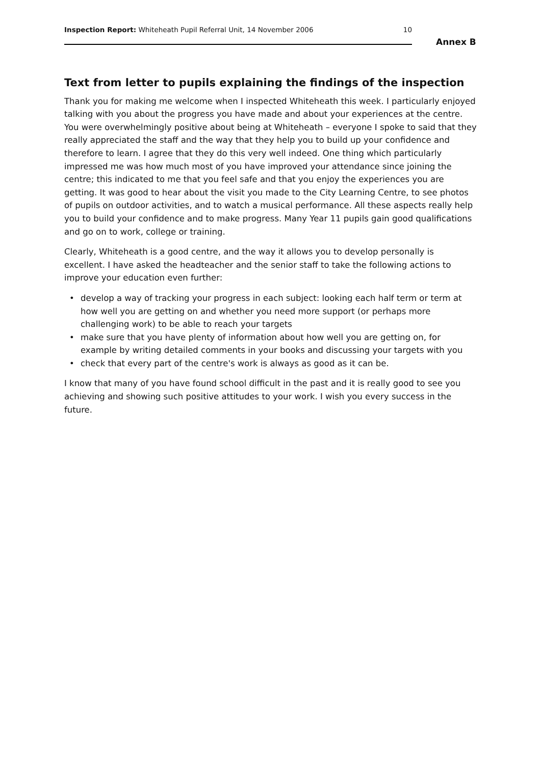Inspection Report: Whiteheath Pupil Referral Unit, 14 November 2006 10
Annex B
Text from letter to pupils explaining the findings of the inspection
Thank you for making me welcome when I inspected Whiteheath this week. I particularly enjoyed talking with you about the progress you have made and about your experiences at the centre. You were overwhelmingly positive about being at Whiteheath – everyone I spoke to said that they really appreciated the staff and the way that they help you to build up your confidence and therefore to learn. I agree that they do this very well indeed. One thing which particularly impressed me was how much most of you have improved your attendance since joining the centre; this indicated to me that you feel safe and that you enjoy the experiences you are getting. It was good to hear about the visit you made to the City Learning Centre, to see photos of pupils on outdoor activities, and to watch a musical performance. All these aspects really help you to build your confidence and to make progress. Many Year 11 pupils gain good qualifications and go on to work, college or training.
Clearly, Whiteheath is a good centre, and the way it allows you to develop personally is excellent. I have asked the headteacher and the senior staff to take the following actions to improve your education even further:
• develop a way of tracking your progress in each subject: looking each half term or term at how well you are getting on and whether you need more support (or perhaps more challenging work) to be able to reach your targets
• make sure that you have plenty of information about how well you are getting on, for example by writing detailed comments in your books and discussing your targets with you
• check that every part of the centre's work is always as good as it can be.
I know that many of you have found school difficult in the past and it is really good to see you achieving and showing such positive attitudes to your work. I wish you every success in the future.